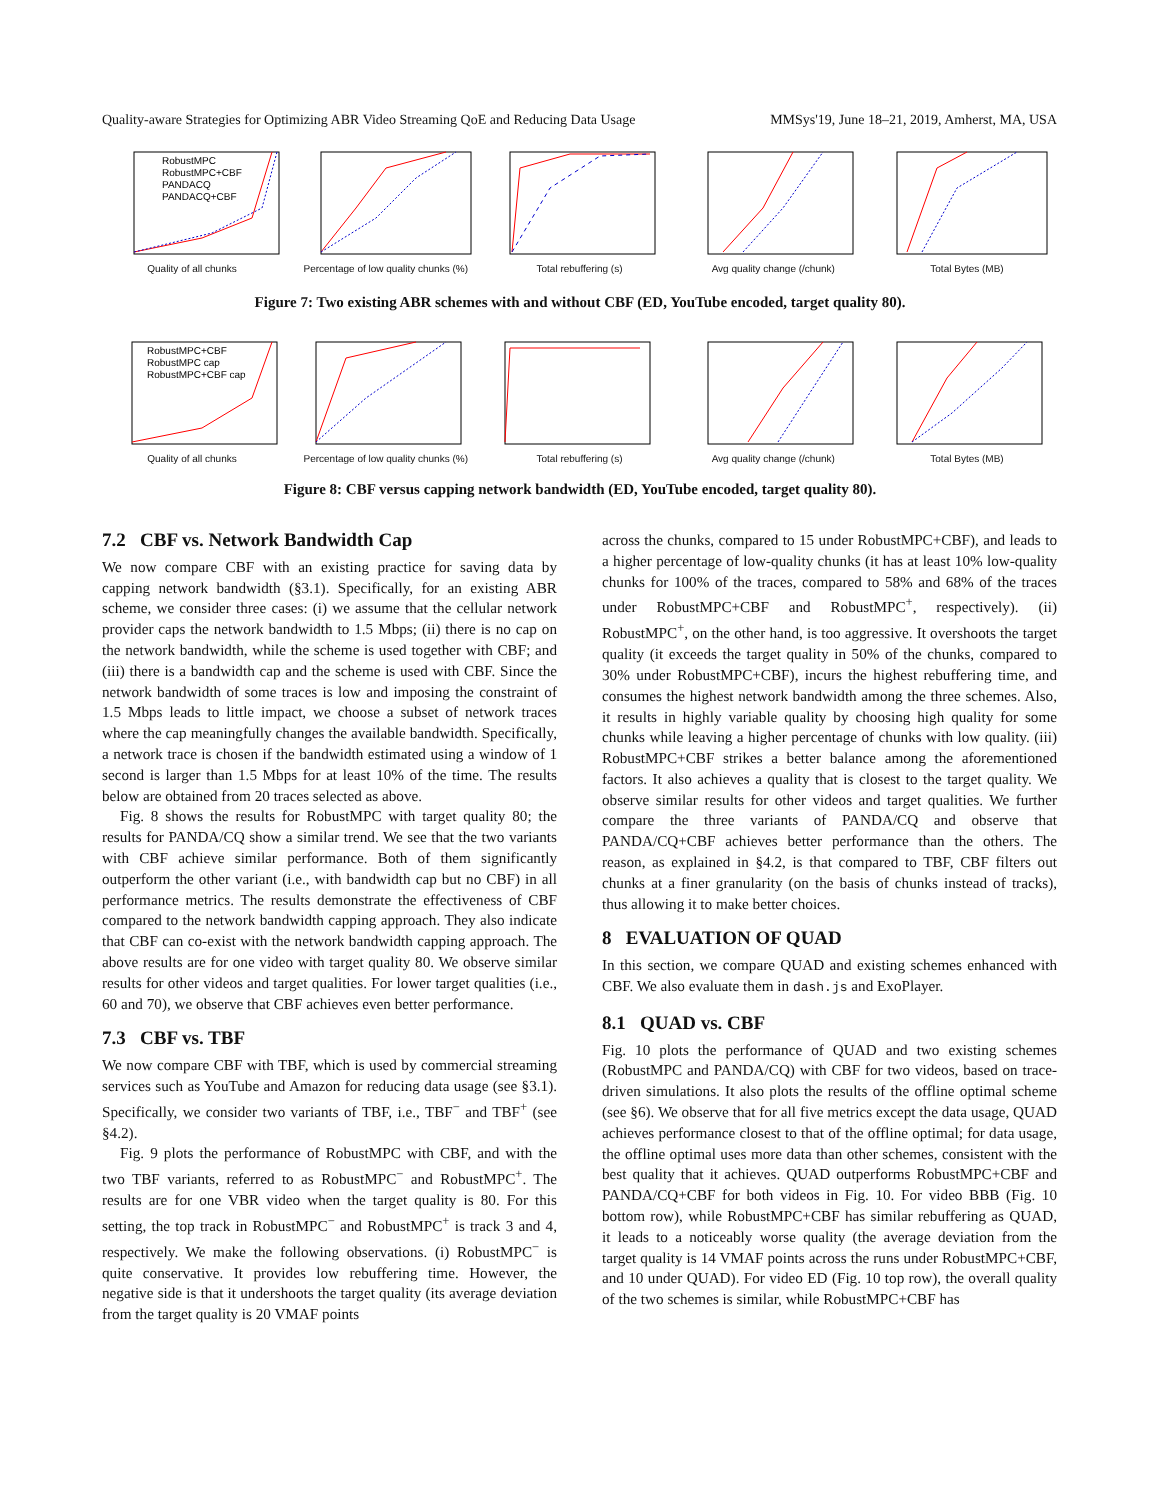Quality-aware Strategies for Optimizing ABR Video Streaming QoE and Reducing Data Usage MMSys'19, June 18–21, 2019, Amherst, MA, USA
RobustMPC
RobustMPC+CBF
PANDACQ
PANDACQ+CBF
Quality of all chunks
Percentage of low quality chunks (%)
Total rebuffering (s) Avg quality change (/chunk) Total Bytes (MB)
Figure 7: Two existing ABR schemes with and without CBF (ED, YouTube encoded, target quality 80).
RobustMPC+CBF
RobustMPC cap
RobustMPC+CBF cap
Quality of all chunks
Percentage of low quality chunks (%)
Total rebuffering (s) Avg quality change (/chunk) Total Bytes (MB)
Figure 8: CBF versus capping network bandwidth (ED, YouTube encoded, target quality 80).
7.2 CBF vs. Network Bandwidth Cap
We now compare CBF with an existing practice for saving data by capping network bandwidth (§3.1). Specifically, for an existing ABR scheme, we consider three cases: (i) we assume that the cellular network provider caps the network bandwidth to 1.5 Mbps; (ii) there is no cap on the network bandwidth, while the scheme is used together with CBF; and (iii) there is a bandwidth cap and the scheme is used with CBF. Since the network bandwidth of some traces is low and imposing the constraint of 1.5 Mbps leads to little impact, we choose a subset of network traces where the cap meaningfully changes the available bandwidth. Specifically, a network trace is chosen if the bandwidth estimated using a window of 1 second is larger than 1.5 Mbps for at least 10% of the time. The results below are obtained from 20 traces selected as above.
Fig. 8 shows the results for RobustMPC with target quality 80; the results for PANDA/CQ show a similar trend. We see that the two variants with CBF achieve similar performance. Both of them significantly outperform the other variant (i.e., with bandwidth cap but no CBF) in all performance metrics. The results demonstrate the effectiveness of CBF compared to the network bandwidth capping approach. They also indicate that CBF can co-exist with the network bandwidth capping approach. The above results are for one video with target quality 80. We observe similar results for other videos and target qualities. For lower target qualities (i.e., 60 and 70), we observe that CBF achieves even better performance.
7.3 CBF vs. TBF
We now compare CBF with TBF, which is used by commercial streaming services such as YouTube and Amazon for reducing data usage (see §3.1). Specifically, we consider two variants of TBF, i.e., TBF<sup>−</sup> and TBF<sup>+</sup> (see §4.2).
Fig. 9 plots the performance of RobustMPC with CBF, and with the two TBF variants, referred to as RobustMPC<sup>−</sup> and RobustMPC<sup>+</sup>. The results are for one VBR video when the target quality is 80. For this setting, the top track in RobustMPC<sup>−</sup> and RobustMPC<sup>+</sup> is track 3 and 4, respectively. We make the following observations. (i) RobustMPC<sup>−</sup> is quite conservative. It provides low rebuffering time. However, the negative side is that it undershoots the target quality (its average deviation from the target quality is 20 VMAF points
across the chunks, compared to 15 under RobustMPC+CBF), and leads to a higher percentage of low-quality chunks (it has at least 10% low-quality chunks for 100% of the traces, compared to 58% and 68% of the traces under RobustMPC+CBF and RobustMPC<sup>+</sup>, respectively). (ii) RobustMPC<sup>+</sup>, on the other hand, is too aggressive. It overshoots the target quality (it exceeds the target quality in 50% of the chunks, compared to 30% under RobustMPC+CBF), incurs the highest rebuffering time, and consumes the highest network bandwidth among the three schemes. Also, it results in highly variable quality by choosing high quality for some chunks while leaving a higher percentage of chunks with low quality. (iii) RobustMPC+CBF strikes a better balance among the aforementioned factors. It also achieves a quality that is closest to the target quality. We observe similar results for other videos and target qualities. We further compare the three variants of PANDA/CQ and observe that PANDA/CQ+CBF achieves better performance than the others. The reason, as explained in §4.2, is that compared to TBF, CBF filters out chunks at a finer granularity (on the basis of chunks instead of tracks), thus allowing it to make better choices.
8 EVALUATION OF QUAD
In this section, we compare QUAD and existing schemes enhanced with CBF. We also evaluate them in dash.js and ExoPlayer.
8.1 QUAD vs. CBF
Fig. 10 plots the performance of QUAD and two existing schemes (RobustMPC and PANDA/CQ) with CBF for two videos, based on trace-driven simulations. It also plots the results of the offline optimal scheme (see §6). We observe that for all five metrics except the data usage, QUAD achieves performance closest to that of the offline optimal; for data usage, the offline optimal uses more data than other schemes, consistent with the best quality that it achieves. QUAD outperforms RobustMPC+CBF and PANDA/CQ+CBF for both videos in Fig. 10. For video BBB (Fig. 10 bottom row), while RobustMPC+CBF has similar rebuffering as QUAD, it leads to a noticeably worse quality (the average deviation from the target quality is 14 VMAF points across the runs under RobustMPC+CBF, and 10 under QUAD). For video ED (Fig. 10 top row), the overall quality of the two schemes is similar, while RobustMPC+CBF has